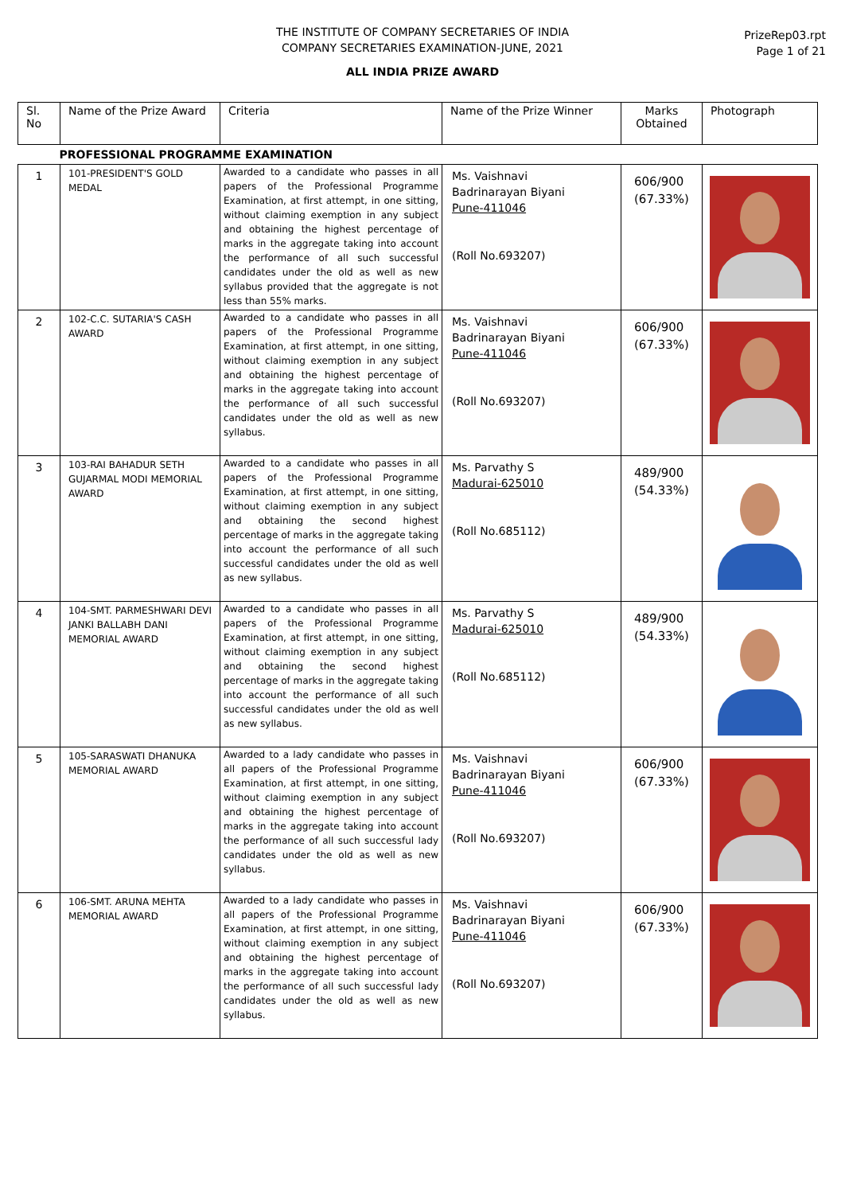THE INSTITUTE OF COMPANY SECRETARIES OF INDIA
COMPANY SECRETARIES EXAMINATION-JUNE, 2021
PrizeRep03.rpt
Page 1 of 21
ALL INDIA PRIZE AWARD
| Sl. No | Name of the Prize Award | Criteria | Name of the Prize Winner | Marks Obtained | Photograph |
| --- | --- | --- | --- | --- | --- |
| PROFESSIONAL PROGRAMME EXAMINATION | | | | | |
| 1 | 101-PRESIDENT'S GOLD MEDAL | Awarded to a candidate who passes in all papers of the Professional Programme Examination, at first attempt, in one sitting, without claiming exemption in any subject and obtaining the highest percentage of marks in the aggregate taking into account the performance of all such successful candidates under the old as well as new syllabus provided that the aggregate is not less than 55% marks. | Ms. Vaishnavi Badrinarayan Biyani Pune-411046 (Roll No.693207) | 606/900 (67.33%) | |
| 2 | 102-C.C. SUTARIA'S CASH AWARD | Awarded to a candidate who passes in all papers of the Professional Programme Examination, at first attempt, in one sitting, without claiming exemption in any subject and obtaining the highest percentage of marks in the aggregate taking into account the performance of all such successful candidates under the old as well as new syllabus. | Ms. Vaishnavi Badrinarayan Biyani Pune-411046 (Roll No.693207) | 606/900 (67.33%) | |
| 3 | 103-RAI BAHADUR SETH GUJARMAL MODI MEMORIAL AWARD | Awarded to a candidate who passes in all papers of the Professional Programme Examination, at first attempt, in one sitting, without claiming exemption in any subject and obtaining the second highest percentage of marks in the aggregate taking into account the performance of all such successful candidates under the old as well as new syllabus. | Ms. Parvathy S Madurai-625010 (Roll No.685112) | 489/900 (54.33%) | |
| 4 | 104-SMT. PARMESHWARI DEVI JANKI BALLABH DANI MEMORIAL AWARD | Awarded to a candidate who passes in all papers of the Professional Programme Examination, at first attempt, in one sitting, without claiming exemption in any subject and obtaining the second highest percentage of marks in the aggregate taking into account the performance of all such successful candidates under the old as well as new syllabus. | Ms. Parvathy S Madurai-625010 (Roll No.685112) | 489/900 (54.33%) | |
| 5 | 105-SARASWATI DHANUKA MEMORIAL AWARD | Awarded to a lady candidate who passes in all papers of the Professional Programme Examination, at first attempt, in one sitting, without claiming exemption in any subject and obtaining the highest percentage of marks in the aggregate taking into account the performance of all such successful lady candidates under the old as well as new syllabus. | Ms. Vaishnavi Badrinarayan Biyani Pune-411046 (Roll No.693207) | 606/900 (67.33%) | |
| 6 | 106-SMT. ARUNA MEHTA MEMORIAL AWARD | Awarded to a lady candidate who passes in all papers of the Professional Programme Examination, at first attempt, in one sitting, without claiming exemption in any subject and obtaining the highest percentage of marks in the aggregate taking into account the performance of all such successful lady candidates under the old as well as new syllabus. | Ms. Vaishnavi Badrinarayan Biyani Pune-411046 (Roll No.693207) | 606/900 (67.33%) | |